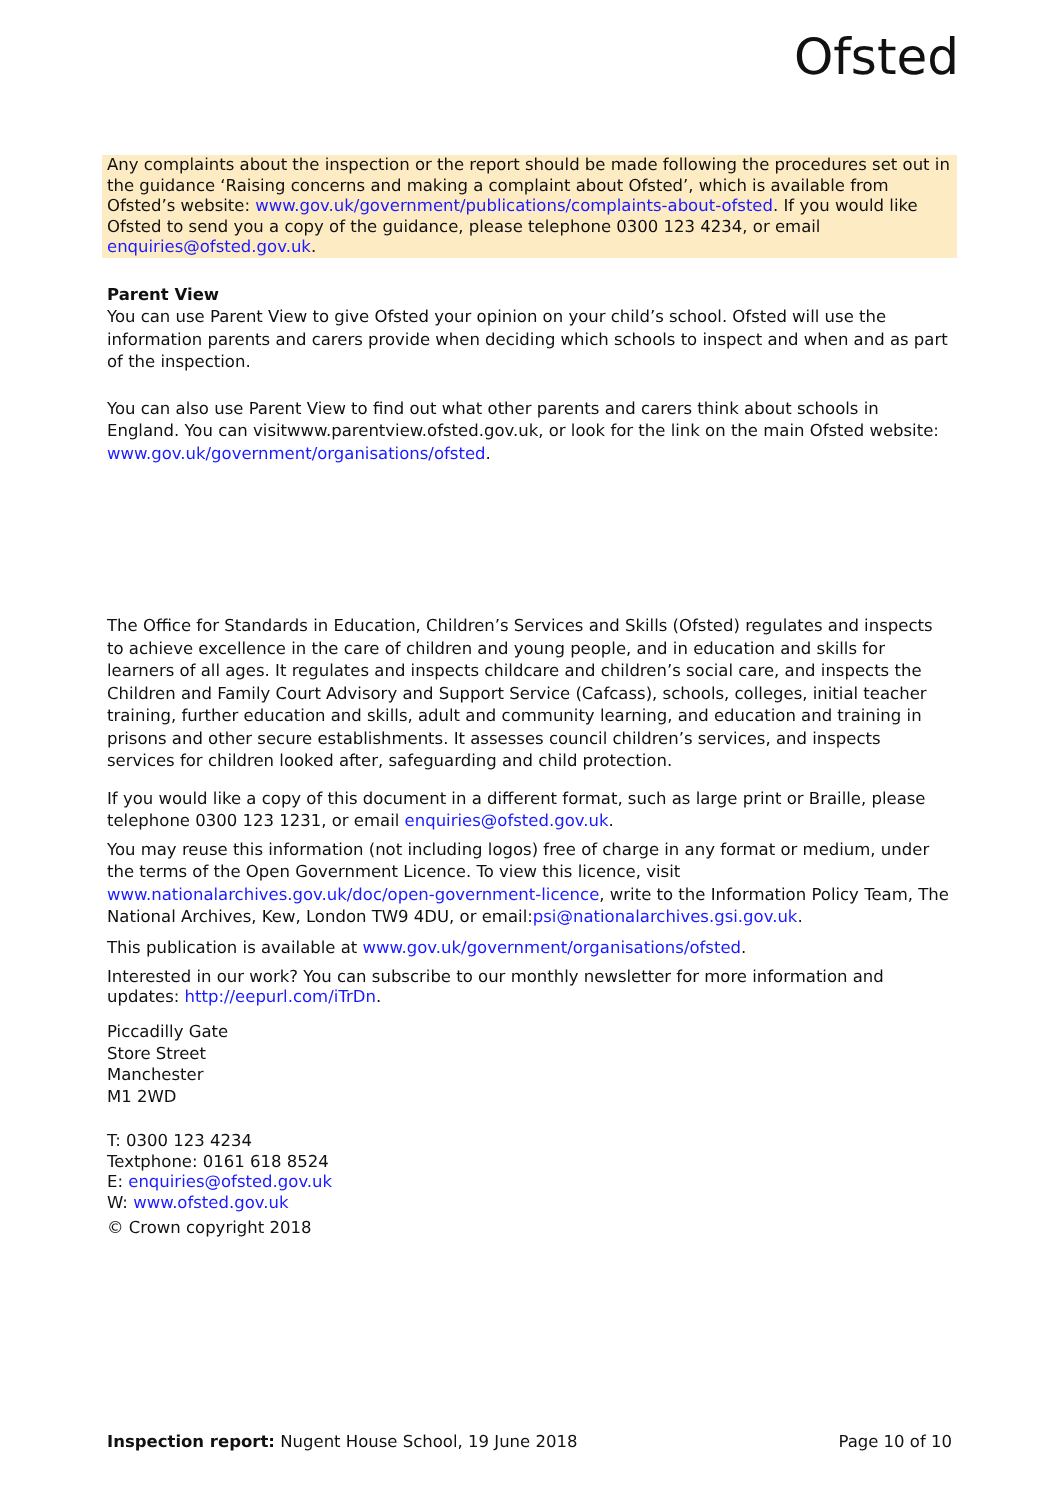Ofsted
Any complaints about the inspection or the report should be made following the procedures set out in the guidance ‘Raising concerns and making a complaint about Ofsted’, which is available from Ofsted’s website: www.gov.uk/government/publications/complaints-about-ofsted. If you would like Ofsted to send you a copy of the guidance, please telephone 0300 123 4234, or email enquiries@ofsted.gov.uk.
Parent View
You can use Parent View to give Ofsted your opinion on your child’s school. Ofsted will use the information parents and carers provide when deciding which schools to inspect and when and as part of the inspection.
You can also use Parent View to find out what other parents and carers think about schools in England. You can visitwww.parentview.ofsted.gov.uk, or look for the link on the main Ofsted website: www.gov.uk/government/organisations/ofsted.
The Office for Standards in Education, Children’s Services and Skills (Ofsted) regulates and inspects to achieve excellence in the care of children and young people, and in education and skills for learners of all ages. It regulates and inspects childcare and children’s social care, and inspects the Children and Family Court Advisory and Support Service (Cafcass), schools, colleges, initial teacher training, further education and skills, adult and community learning, and education and training in prisons and other secure establishments. It assesses council children’s services, and inspects services for children looked after, safeguarding and child protection.
If you would like a copy of this document in a different format, such as large print or Braille, please telephone 0300 123 1231, or email enquiries@ofsted.gov.uk.
You may reuse this information (not including logos) free of charge in any format or medium, under the terms of the Open Government Licence. To view this licence, visit www.nationalarchives.gov.uk/doc/open-government-licence, write to the Information Policy Team, The National Archives, Kew, London TW9 4DU, or email:psi@nationalarchives.gsi.gov.uk.
This publication is available at www.gov.uk/government/organisations/ofsted.
Interested in our work? You can subscribe to our monthly newsletter for more information and updates: http://eepurl.com/iTrDn.
Piccadilly Gate
Store Street
Manchester
M1 2WD
T: 0300 123 4234
Textphone: 0161 618 8524
E: enquiries@ofsted.gov.uk
W: www.ofsted.gov.uk
© Crown copyright 2018
Inspection report: Nugent House School, 19 June 2018 Page 10 of 10